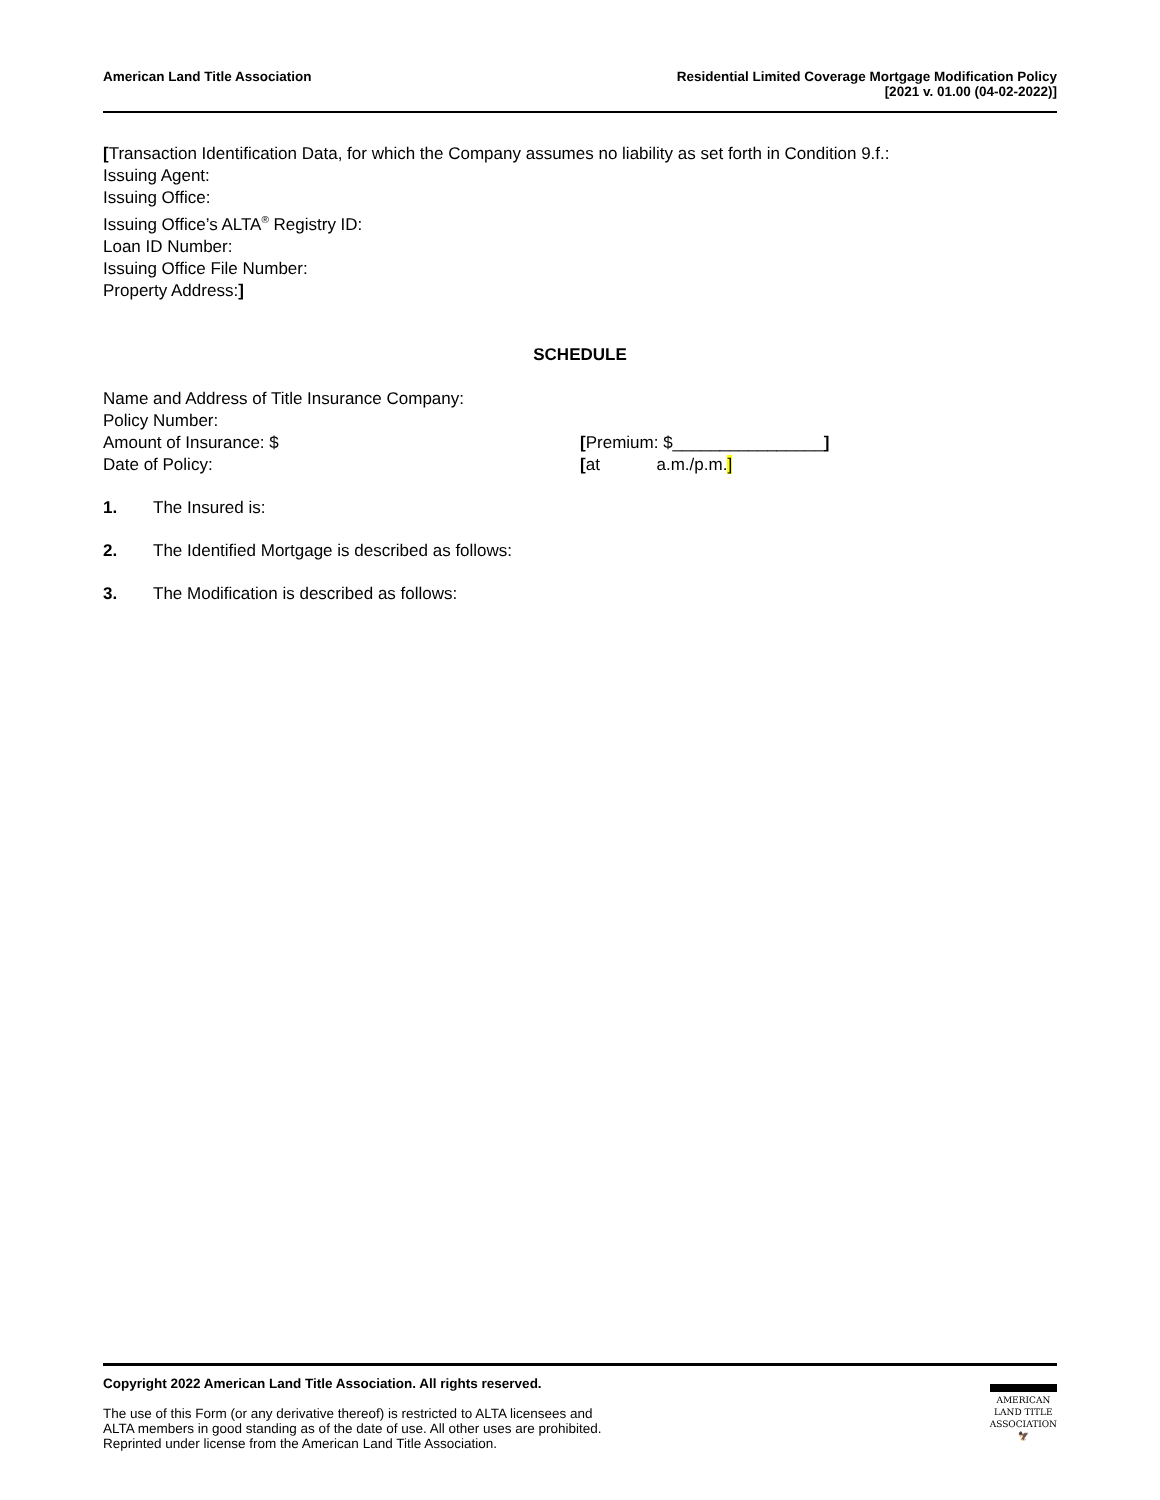American Land Title Association
Residential Limited Coverage Mortgage Modification Policy
[2021 v. 01.00 (04-02-2022)]
[Transaction Identification Data, for which the Company assumes no liability as set forth in Condition 9.f.:
Issuing Agent:
Issuing Office:
Issuing Office’s ALTA<sup>®</sup> Registry ID:
Loan ID Number:
Issuing Office File Number:
Property Address:]
SCHEDULE
Name and Address of Title Insurance Company:
Policy Number:
Amount of Insurance: $ [Premium: $________________]
Date of Policy: [at a.m./p.m.]
1. The Insured is:
2. The Identified Mortgage is described as follows:
3. The Modification is described as follows:
Copyright 2022 American Land Title Association. All rights reserved.
The use of this Form (or any derivative thereof) is restricted to ALTA licensees and
ALTA members in good standing as of the date of use. All other uses are prohibited.
Reprinted under license from the American Land Title Association.
AMERICAN
LAND TITLE
ASSOCIATION
🦅